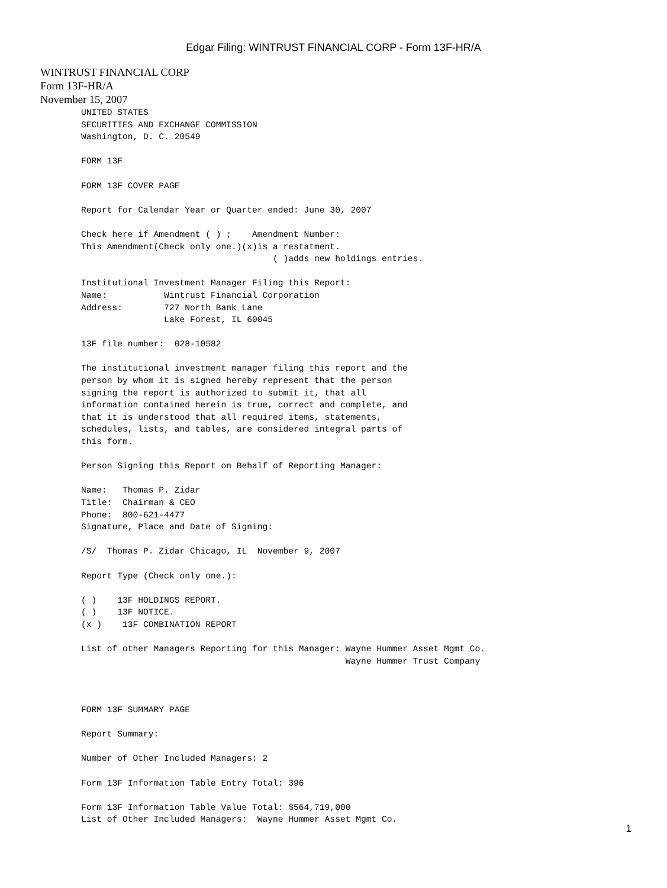Edgar Filing: WINTRUST FINANCIAL CORP - Form 13F-HR/A
WINTRUST FINANCIAL CORP
Form 13F-HR/A
November 15, 2007
UNITED STATES
SECURITIES AND EXCHANGE COMMISSION
Washington, D. C. 20549

FORM 13F

FORM 13F COVER PAGE

Report for Calendar Year or Quarter ended: June 30, 2007

Check here if Amendment ( ) ;    Amendment Number:
This Amendment(Check only one.)(x)is a restatment.
                                     ( )adds new holdings entries.

Institutional Investment Manager Filing this Report:
Name:           Wintrust Financial Corporation
Address:        727 North Bank Lane
                Lake Forest, IL 60045

13F file number:  028-10582

The institutional investment manager filing this report and the
person by whom it is signed hereby represent that the person
signing the report is authorized to submit it, that all
information contained herein is true, correct and complete, and
that it is understood that all required items, statements,
schedules, lists, and tables, are considered integral parts of
this form.

Person Signing this Report on Behalf of Reporting Manager:

Name:   Thomas P. Zidar
Title:  Chairman & CEO
Phone:  800-621-4477
Signature, Place and Date of Signing:

/S/  Thomas P. Zidar Chicago, IL  November 9, 2007

Report Type (Check only one.):

( )    13F HOLDINGS REPORT.
( )    13F NOTICE.
(x )    13F COMBINATION REPORT

List of other Managers Reporting for this Manager: Wayne Hummer Asset Mgmt Co.
                                                   Wayne Hummer Trust Company



FORM 13F SUMMARY PAGE

Report Summary:

Number of Other Included Managers: 2

Form 13F Information Table Entry Total: 396

Form 13F Information Table Value Total: $564,719,000
List of Other Included Managers:  Wayne Hummer Asset Mgmt Co.
1